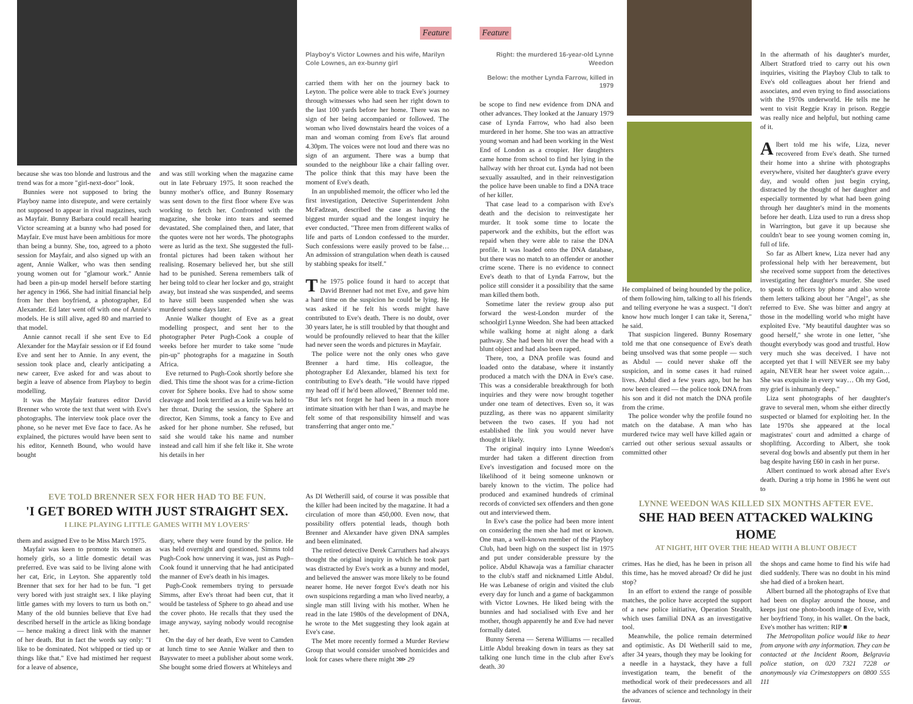because she was too blonde and lustrous and the trend was for a more "girl-next-door" look.
Bunnies were not supposed to bring the Playboy name into disrepute, and were certainly not supposed to appear in rival magazines, such as Mayfair. Bunny Barbara could recall hearing Victor screaming at a bunny who had posed for Mayfair. Eve must have been ambitious for more than being a bunny. She, too, agreed to a photo session for Mayfair, and also signed up with an agent, Annie Walker, who was then sending young women out for "glamour work." Annie had been a pin-up model herself before starting her agency in 1966. She had initial financial help from her then boyfriend, a photographer, Ed Alexander. Ed later went off with one of Annie's models. He is still alive, aged 80 and married to that model.
Annie cannot recall if she sent Eve to Ed Alexander for the Mayfair session or if Ed found Eve and sent her to Annie. In any event, the session took place and, clearly anticipating a new career, Eve asked for and was about to begin a leave of absence from Playboy to begin modelling.
It was the Mayfair features editor David Brenner who wrote the text that went with Eve's photographs. The interview took place over the phone, so he never met Eve face to face. As he explained, the pictures would have been sent to his editor, Kenneth Bound, who would have bought
and was still working when the magazine came out in late February 1975. It soon reached the bunny mother's office, and Bunny Rosemary was sent down to the first floor where Eve was working to fetch her. Confronted with the magazine, she broke into tears and seemed devastated. She complained then, and later, that the quotes were not her words. The photographs were as lurid as the text. She suggested the full-frontal pictures had been taken without her realising. Rosemary believed her, but she still had to be punished. Serena remembers talk of her being told to clear her locker and go, straight away, but instead she was suspended, and seems to have still been suspended when she was murdered some days later.
Annie Walker thought of Eve as a great modelling prospect, and sent her to the photographer Peter Pugh-Cook a couple of weeks before her murder to take some "nude pin-up" photographs for a magazine in South Africa.
Eve returned to Pugh-Cook shortly before she died. This time the shoot was for a crime-fiction cover for Sphere books. Eve had to show some cleavage and look terrified as a knife was held to her throat. During the session, the Sphere art director, Ken Simms, took a fancy to Eve and asked for her phone number. She refused, but said she would take his name and number instead and call him if she felt like it. She wrote his details in her
Feature
Playboy's Victor Lownes and his wife, Marilyn Cole Lownes, an ex-bunny girl
carried them with her on the journey back to Leyton. The police were able to track Eve's journey through witnesses who had seen her right down to the last 100 yards before her home. There was no sign of her being accompanied or followed. The woman who lived downstairs heard the voices of a man and woman coming from Eve's flat around 4.30pm. The voices were not loud and there was no sign of an argument. There was a bump that sounded to the neighbour like a chair falling over. The police think that this may have been the moment of Eve's death.
In an unpublished memoir, the officer who led the first investigation, Detective Superintendent John McFadzean, described the case as having the biggest murder squad and the longest inquiry he ever conducted. "Three men from different walks of life and parts of London confessed to the murder. Such confessions were easily proved to be false… An admission of strangulation when death is caused by stabbing speaks for itself."
The 1975 police found it hard to accept that David Brenner had not met Eve, and gave him a hard time on the suspicion he could be lying. He was asked if he felt his words might have contributed to Eve's death. There is no doubt, over 30 years later, he is still troubled by that thought and would be profoundly relieved to hear that the killer had never seen the words and pictures in Mayfair.
The police were not the only ones who gave Brenner a hard time. His colleague, the photographer Ed Alexander, blamed his text for contributing to Eve's death. "He would have ripped my head off if he'd been allowed," Brenner told me. "But let's not forget he had been in a much more intimate situation with her than I was, and maybe he felt some of that responsibility himself and was transferring that anger onto me."
EVE TOLD BRENNER SEX FOR HER HAD TO BE FUN.
'I GET BORED WITH JUST STRAIGHT SEX.
I LIKE PLAYING LITTLE GAMES WITH MY LOVERS'
them and assigned Eve to be Miss March 1975.
Mayfair was keen to promote its women as homely girls, so a little domestic detail was preferred. Eve was said to be living alone with her cat, Eric, in Leyton. She apparently told Brenner that sex for her had to be fun. "I get very bored with just straight sex. I like playing little games with my lovers to turn us both on." Many of the old bunnies believe that Eve had described herself in the article as liking bondage — hence making a direct link with the manner of her death. But in fact the words say only: "I like to be dominated. Not whipped or tied up or things like that." Eve had mistimed her request for a leave of absence,
diary, where they were found by the police. He was held overnight and questioned. Simms told Pugh-Cook how unnerving it was, just as Pugh–Cook found it unnerving that he had anticipated the manner of Eve's death in his images.
Pugh-Cook remembers trying to persuade Simms, after Eve's throat had been cut, that it would be tasteless of Sphere to go ahead and use the cover photo. He recalls that they used the image anyway, saying nobody would recognise her.
On the day of her death, Eve went to Camden at lunch time to see Annie Walker and then to Bayswater to meet a publisher about some work. She bought some dried flowers at Whiteleys and
As DI Wetherill said, of course it was possible that the killer had been incited by the magazine. It had a circulation of more than 450,000. Even now, that possibility offers potential leads, though both Brenner and Alexander have given DNA samples and been eliminated.
The retired detective Derek Carruthers had always thought the original inquiry in which he took part was distracted by Eve's work as a bunny and model, and believed the answer was more likely to be found nearer home. He never forgot Eve's death nor his own suspicions regarding a man who lived nearby, a single man still living with his mother. When he read in the late 1980s of the development of DNA, he wrote to the Met suggesting they look again at Eve's case.
The Met more recently formed a Murder Review Group that would consider unsolved homicides and look for cases where there might ⋙ 29
Feature
Right: the murdered 16-year-old Lynne Weedon
Below: the mother Lynda Farrow, killed in 1979
be scope to find new evidence from DNA and other advances. They looked at the January 1979 case of Lynda Farrow, who had also been murdered in her home. She too was an attractive young woman and had been working in the West End of London as a croupier. Her daughters came home from school to find her lying in the hallway with her throat cut. Lynda had not been sexually assaulted, and in their reinvestigation the police have been unable to find a DNA trace of her killer.
That case lead to a comparison with Eve's death and the decision to reinvestigate her murder. It took some time to locate the paperwork and the exhibits, but the effort was repaid when they were able to raise the DNA profile. It was loaded onto the DNA database, but there was no match to an offender or another crime scene. There is no evidence to connect Eve's death to that of Lynda Farrow, but the police still consider it a possibility that the same man killed them both.
Sometime later the review group also put forward the west-London murder of the schoolgirl Lynne Weedon. She had been attacked while walking home at night along a dark pathway. She had been hit over the head with a blunt object and had also been raped.
There, too, a DNA profile was found and loaded onto the database, where it instantly produced a match with the DNA in Eve's case. This was a considerable breakthrough for both inquiries and they were now brought together under one team of detectives. Even so, it was puzzling, as there was no apparent similarity between the two cases. If you had not established the link you would never have thought it likely.
The original inquiry into Lynne Weedon's murder had taken a different direction from Eve's investigation and focused more on the likelihood of it being someone unknown or barely known to the victim. The police had produced and examined hundreds of criminal records of convicted sex offenders and then gone out and interviewed them.
In Eve's case the police had been more intent on considering the men she had met or known. One man, a well-known member of the Playboy Club, had been high on the suspect list in 1975 and put under considerable pressure by the police. Abdul Khawaja was a familiar character to the club's staff and nicknamed Little Abdul. He was Lebanese of origin and visited the club every day for lunch and a game of backgammon with Victor Lownes. He liked being with the bunnies and had socialised with Eve and her mother, though apparently he and Eve had never formally dated.
Bunny Serena — Serena Williams — recalled Little Abdul breaking down in tears as they sat talking one lunch time in the club after Eve's death. 30
He complained of being hounded by the police, of them following him, talking to all his friends and telling everyone he was a suspect. "I don't know how much longer I can take it, Serena," he said.
That suspicion lingered. Bunny Rosemary told me that one consequence of Eve's death being unsolved was that some people — such as Abdul — could never shake off the suspicion, and in some cases it had ruined lives. Abdul died a few years ago, but he has now been cleared — the police took DNA from his son and it did not match the DNA profile from the crime.
The police wonder why the profile found no match on the database. A man who has murdered twice may well have killed again or carried out other serious sexual assaults or committed other
In the aftermath of his daughter's murder, Albert Stratford tried to carry out his own inquiries, visiting the Playboy Club to talk to Eve's old colleagues about her friend and associates, and even trying to find associations with the 1970s underworld. He tells me he went to visit Reggie Kray in prison. Reggie was really nice and helpful, but nothing came of it.
Albert told me his wife, Liza, never recovered from Eve's death. She turned their home into a shrine with photographs everywhere, visited her daughter's grave every day, and would often just begin crying, distracted by the thought of her daughter and especially tormented by what had been going through her daughter's mind in the moments before her death. Liza used to run a dress shop in Warrington, but gave it up because she couldn't bear to see young women coming in, full of life.
So far as Albert knew, Liza never had any professional help with her bereavement, but she received some support from the detectives investigating her daughter's murder. She used to speak to officers by phone and also wrote them letters talking about her "Angel", as she referred to Eve. She was bitter and angry at those in the modelling world who might have exploited Eve. "My beautiful daughter was so good herself," she wrote in one letter, "she thought everybody was good and trustful. How very much she was deceived. I have not accepted yet that I will NEVER see my baby again, NEVER hear her sweet voice again… She was exquisite in every way… Oh my God, my grief is inhumanly deep."
Liza sent photographs of her daughter's grave to several men, whom she either directly suspected or blamed for exploiting her. In the late 1970s she appeared at the local magistrates' court and admitted a charge of shoplifting. According to Albert, she took several dog bowls and absently put them in her bag despite having £60 in cash in her purse.
Albert continued to work abroad after Eve's death. During a trip home in 1986 he went out to
LYNNE WEEDON WAS KILLED SIX MONTHS AFTER EVE.
SHE HAD BEEN ATTACKED WALKING HOME
AT NIGHT, HIT OVER THE HEAD WITH A BLUNT OBJECT
crimes. Has he died, has he been in prison all this time, has he moved abroad? Or did he just stop?
In an effort to extend the range of possible matches, the police have accepted the support of a new police initiative, Operation Stealth, which uses familial DNA as an investigative tool.
Meanwhile, the police remain determined and optimistic. As DI Wetherill said to me, after 34 years, though they may be looking for a needle in a haystack, they have a full investigation team, the benefit of the methodical work of their predecessors and all the advances of science and technology in their favour.
the shops and came home to find his wife had died suddenly. There was no doubt in his mind she had died of a broken heart.
Albert burned all the photographs of Eve that had been on display around the house, and keeps just one photo-booth image of Eve, with her boyfriend Tony, in his wallet. On the back, Eve's mother has written: RIP ■
The Metropolitan police would like to hear from anyone with any information. They can be contacted at the Incident Room, Belgravia police station, on 020 7321 7228 or anonymously via Crimestoppers on 0800 555 111